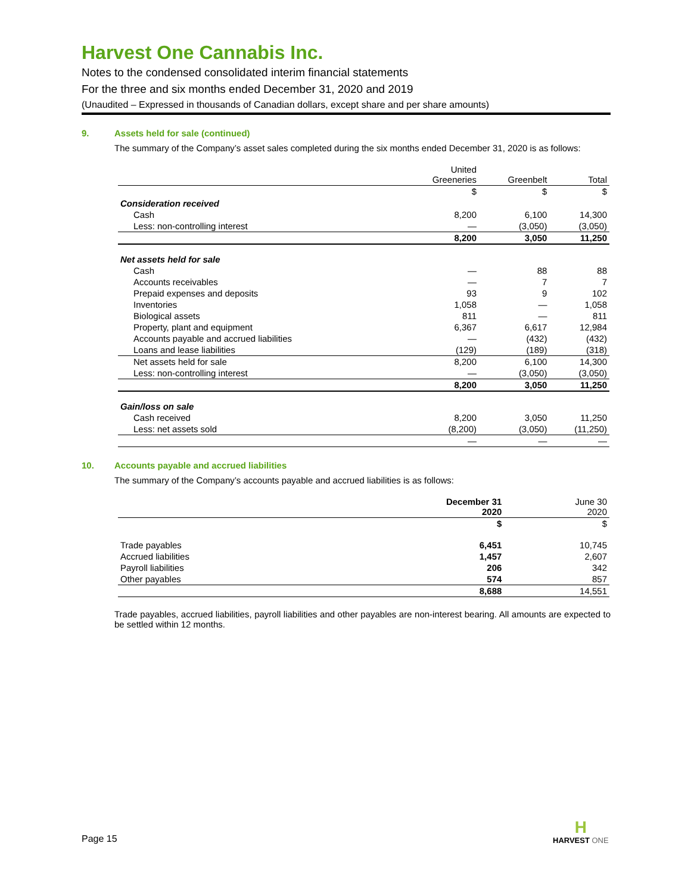Harvest One Cannabis Inc.
Notes to the condensed consolidated interim financial statements
For the three and six months ended December 31, 2020 and 2019
(Unaudited – Expressed in thousands of Canadian dollars, except share and per share amounts)
9. Assets held for sale (continued)
The summary of the Company’s asset sales completed during the six months ended December 31, 2020 is as follows:
| | United Greeneries | Greenbelt | Total |
| | $ | $ | $ |
| Consideration received | | | |
| Cash | 8,200 | 6,100 | 14,300 |
| Less: non-controlling interest | — | (3,050) | (3,050) |
| | 8,200 | 3,050 | 11,250 |
| Net assets held for sale | | | |
| Cash | — | 88 | 88 |
| Accounts receivables | — | 7 | 7 |
| Prepaid expenses and deposits | 93 | 9 | 102 |
| Inventories | 1,058 | — | 1,058 |
| Biological assets | 811 | — | 811 |
| Property, plant and equipment | 6,367 | 6,617 | 12,984 |
| Accounts payable and accrued liabilities | — | (432) | (432) |
| Loans and lease liabilities | (129) | (189) | (318) |
| Net assets held for sale | 8,200 | 6,100 | 14,300 |
| Less: non-controlling interest | — | (3,050) | (3,050) |
| | 8,200 | 3,050 | 11,250 |
| Gain/loss on sale | | | |
| Cash received | 8,200 | 3,050 | 11,250 |
| Less: net assets sold | (8,200) | (3,050) | (11,250) |
| | — | — | — |
10. Accounts payable and accrued liabilities
The summary of the Company’s accounts payable and accrued liabilities is as follows:
| | December 31 2020 | June 30 2020 |
| | $ | $ |
| Trade payables | 6,451 | 10,745 |
| Accrued liabilities | 1,457 | 2,607 |
| Payroll liabilities | 206 | 342 |
| Other payables | 574 | 857 |
| | 8,688 | 14,551 |
Trade payables, accrued liabilities, payroll liabilities and other payables are non-interest bearing. All amounts are expected to be settled within 12 months.
Page 15
H
HARVEST ONE